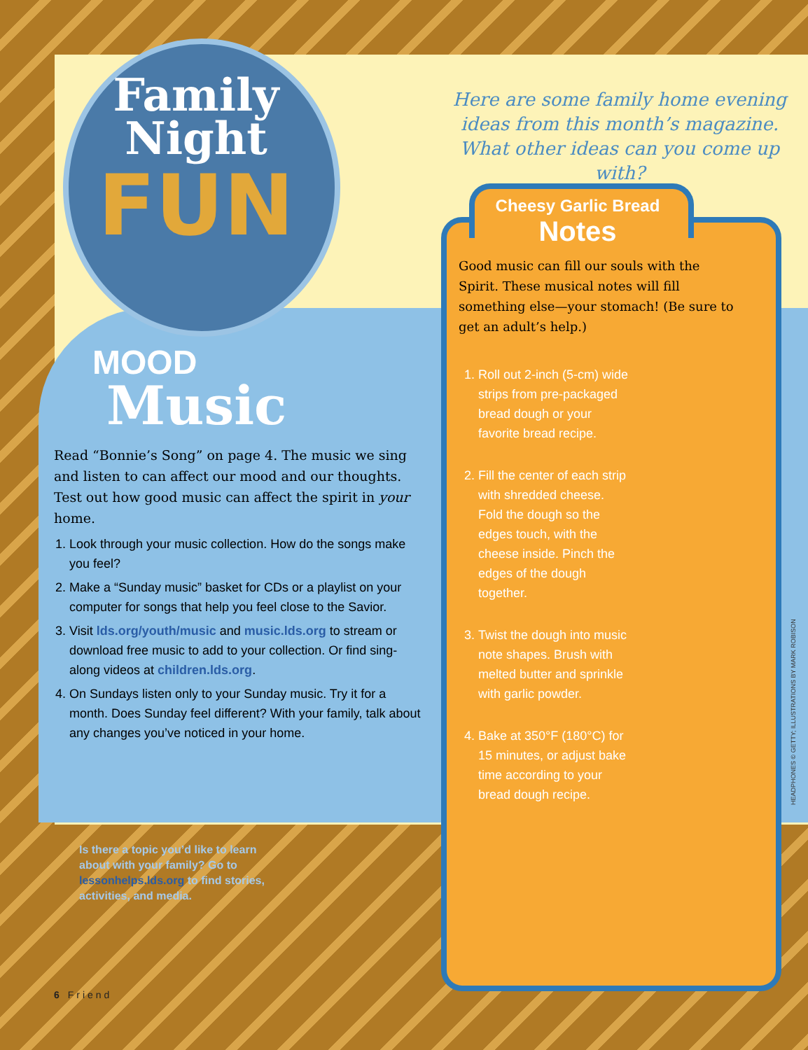Family
Night
FUN
Here are some family home evening ideas from this month’s magazine. What other ideas can you come up with?
MOOD
Music
Read “Bonnie’s Song” on page 4. The music we sing and listen to can affect our mood and our thoughts. Test out how good music can affect the spirit in your home.
1. Look through your music collection. How do the songs make you feel?
2. Make a “Sunday music” basket for CDs or a playlist on your computer for songs that help you feel close to the Savior.
3. Visit lds.org/youth/music and music.lds.org to stream or download free music to add to your collection. Or find sing-along videos at children.lds.org.
4. On Sundays listen only to your Sunday music. Try it for a month. Does Sunday feel different? With your family, talk about any changes you’ve noticed in your home.
Is there a topic you’d like to learn about with your family? Go to lessonhelps.lds.org to find stories, activities, and media.
Cheesy Garlic Bread
Notes
Good music can fill our souls with the Spirit. These musical notes will fill something else—your stomach! (Be sure to get an adult’s help.)
1. Roll out 2-inch (5-cm) wide strips from pre-packaged bread dough or your favorite bread recipe.
2. Fill the center of each strip with shredded cheese. Fold the dough so the edges touch, with the cheese inside. Pinch the edges of the dough together.
3. Twist the dough into music note shapes. Brush with melted butter and sprinkle with garlic powder.
4. Bake at 350°F (180°C) for 15 minutes, or adjust bake time according to your bread dough recipe.
6 Friend
HEADPHONES © GETTY; ILLUSTRATIONS BY MARK ROBISON